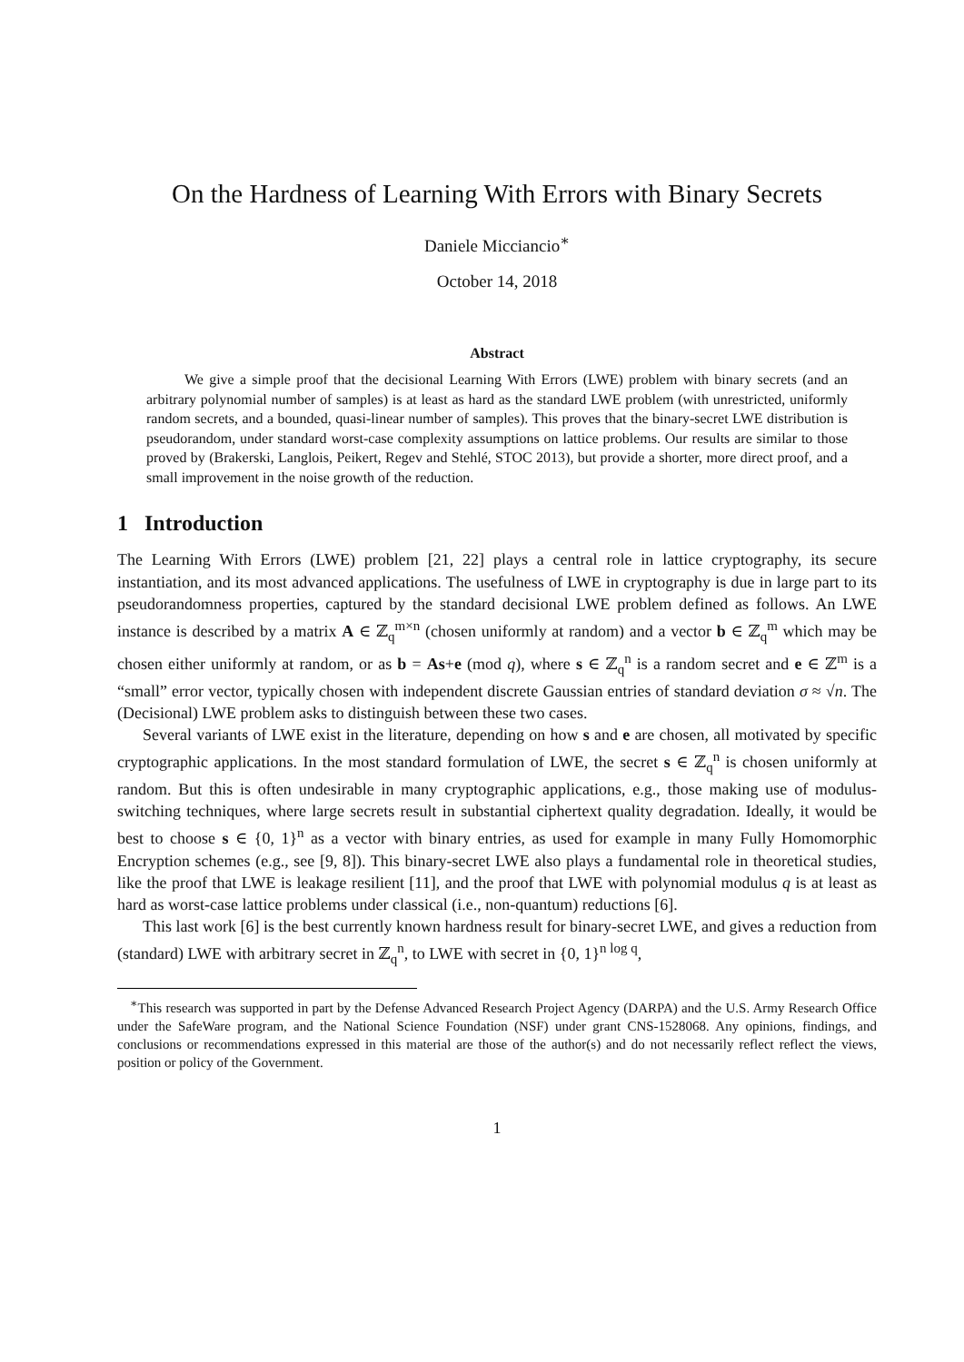On the Hardness of Learning With Errors with Binary Secrets
Daniele Micciancio<sup>∗</sup>
October 14, 2018
Abstract
We give a simple proof that the decisional Learning With Errors (LWE) problem with binary secrets (and an arbitrary polynomial number of samples) is at least as hard as the standard LWE problem (with unrestricted, uniformly random secrets, and a bounded, quasi-linear number of samples). This proves that the binary-secret LWE distribution is pseudorandom, under standard worst-case complexity assumptions on lattice problems. Our results are similar to those proved by (Brakerski, Langlois, Peikert, Regev and Stehlé, STOC 2013), but provide a shorter, more direct proof, and a small improvement in the noise growth of the reduction.
1 Introduction
The Learning With Errors (LWE) problem [21, 22] plays a central role in lattice cryptography, its secure instantiation, and its most advanced applications. The usefulness of LWE in cryptography is due in large part to its pseudorandomness properties, captured by the standard decisional LWE problem defined as follows. An LWE instance is described by a matrix A ∈ ℤ<sub>q</sub><sup>m×n</sup> (chosen uniformly at random) and a vector b ∈ ℤ<sub>q</sub><sup>m</sup> which may be chosen either uniformly at random, or as b = As+e (mod q), where s ∈ ℤ<sub>q</sub><sup>n</sup> is a random secret and e ∈ ℤ<sup>m</sup> is a “small” error vector, typically chosen with independent discrete Gaussian entries of standard deviation σ ≈ √n. The (Decisional) LWE problem asks to distinguish between these two cases.
Several variants of LWE exist in the literature, depending on how s and e are chosen, all motivated by specific cryptographic applications. In the most standard formulation of LWE, the secret s ∈ ℤ<sub>q</sub><sup>n</sup> is chosen uniformly at random. But this is often undesirable in many cryptographic applications, e.g., those making use of modulus-switching techniques, where large secrets result in substantial ciphertext quality degradation. Ideally, it would be best to choose s ∈ {0, 1}<sup>n</sup> as a vector with binary entries, as used for example in many Fully Homomorphic Encryption schemes (e.g., see [9, 8]). This binary-secret LWE also plays a fundamental role in theoretical studies, like the proof that LWE is leakage resilient [11], and the proof that LWE with polynomial modulus q is at least as hard as worst-case lattice problems under classical (i.e., non-quantum) reductions [6].
This last work [6] is the best currently known hardness result for binary-secret LWE, and gives a reduction from (standard) LWE with arbitrary secret in ℤ<sub>q</sub><sup>n</sup>, to LWE with secret in {0, 1}<sup>n log q</sup>,
<sup>∗</sup>This research was supported in part by the Defense Advanced Research Project Agency (DARPA) and the U.S. Army Research Office under the SafeWare program, and the National Science Foundation (NSF) under grant CNS-1528068. Any opinions, findings, and conclusions or recommendations expressed in this material are those of the author(s) and do not necessarily reflect reflect the views, position or policy of the Government.
1